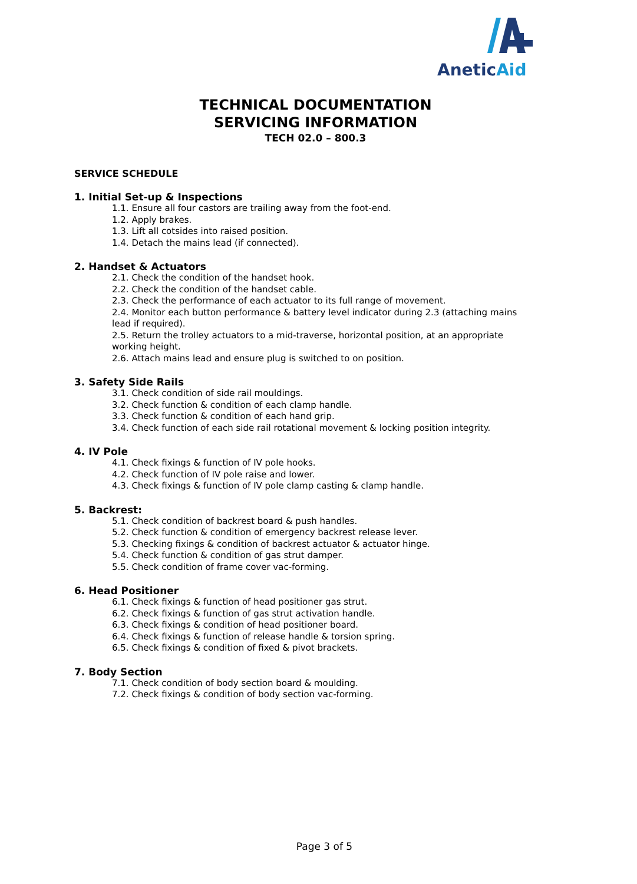Anetic Aid
TECHNICAL DOCUMENTATION
SERVICING INFORMATION
TECH 02.0 – 800.3
SERVICE SCHEDULE
1. Initial Set-up & Inspections
1.1. Ensure all four castors are trailing away from the foot-end.
1.2. Apply brakes.
1.3. Lift all cotsides into raised position.
1.4. Detach the mains lead (if connected).
2. Handset & Actuators
2.1. Check the condition of the handset hook.
2.2. Check the condition of the handset cable.
2.3. Check the performance of each actuator to its full range of movement.
2.4. Monitor each button performance & battery level indicator during 2.3 (attaching mains lead if required).
2.5. Return the trolley actuators to a mid-traverse, horizontal position, at an appropriate working height.
2.6. Attach mains lead and ensure plug is switched to on position.
3. Safety Side Rails
3.1. Check condition of side rail mouldings.
3.2. Check function & condition of each clamp handle.
3.3. Check function & condition of each hand grip.
3.4. Check function of each side rail rotational movement & locking position integrity.
4. IV Pole
4.1. Check fixings & function of IV pole hooks.
4.2. Check function of IV pole raise and lower.
4.3. Check fixings & function of IV pole clamp casting & clamp handle.
5. Backrest:
5.1. Check condition of backrest board & push handles.
5.2. Check function & condition of emergency backrest release lever.
5.3. Checking fixings & condition of backrest actuator & actuator hinge.
5.4. Check function & condition of gas strut damper.
5.5. Check condition of frame cover vac-forming.
6. Head Positioner
6.1. Check fixings & function of head positioner gas strut.
6.2. Check fixings & function of gas strut activation handle.
6.3. Check fixings & condition of head positioner board.
6.4. Check fixings & function of release handle & torsion spring.
6.5. Check fixings & condition of fixed & pivot brackets.
7. Body Section
7.1. Check condition of body section board & moulding.
7.2. Check fixings & condition of body section vac-forming.
Page 3 of 5